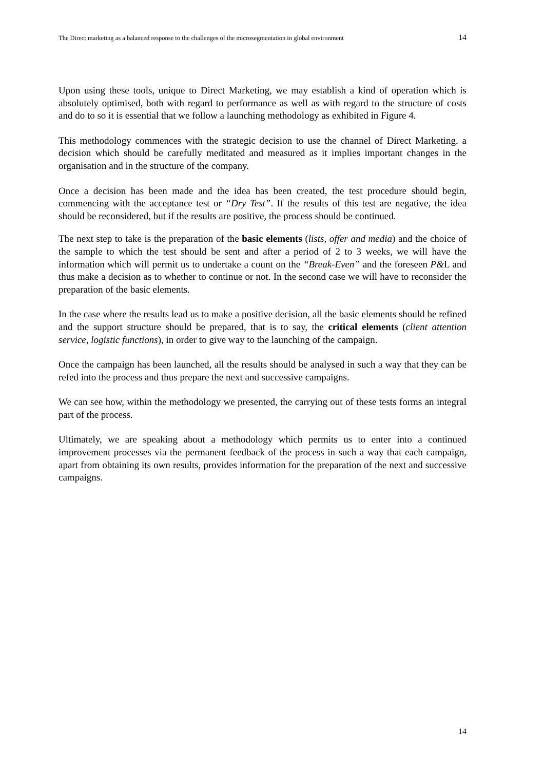The Direct marketing as a balanced response to the challenges of the microsegmentation in global environment 14
Upon using these tools, unique to Direct Marketing, we may establish a kind of operation which is absolutely optimised, both with regard to performance as well as with regard to the structure of costs and do to so it is essential that we follow a launching methodology as exhibited in Figure 4.
This methodology commences with the strategic decision to use the channel of Direct Marketing, a decision which should be carefully meditated and measured as it implies important changes in the organisation and in the structure of the company.
Once a decision has been made and the idea has been created, the test procedure should begin, commencing with the acceptance test or “Dry Test”. If the results of this test are negative, the idea should be reconsidered, but if the results are positive, the process should be continued.
The next step to take is the preparation of the basic elements (lists, offer and media) and the choice of the sample to which the test should be sent and after a period of 2 to 3 weeks, we will have the information which will permit us to undertake a count on the “Break-Even” and the foreseen P&L and thus make a decision as to whether to continue or not. In the second case we will have to reconsider the preparation of the basic elements.
In the case where the results lead us to make a positive decision, all the basic elements should be refined and the support structure should be prepared, that is to say, the critical elements (client attention service, logistic functions), in order to give way to the launching of the campaign.
Once the campaign has been launched, all the results should be analysed in such a way that they can be refed into the process and thus prepare the next and successive campaigns.
We can see how, within the methodology we presented, the carrying out of these tests forms an integral part of the process.
Ultimately, we are speaking about a methodology which permits us to enter into a continued improvement processes via the permanent feedback of the process in such a way that each campaign, apart from obtaining its own results, provides information for the preparation of the next and successive campaigns.
14